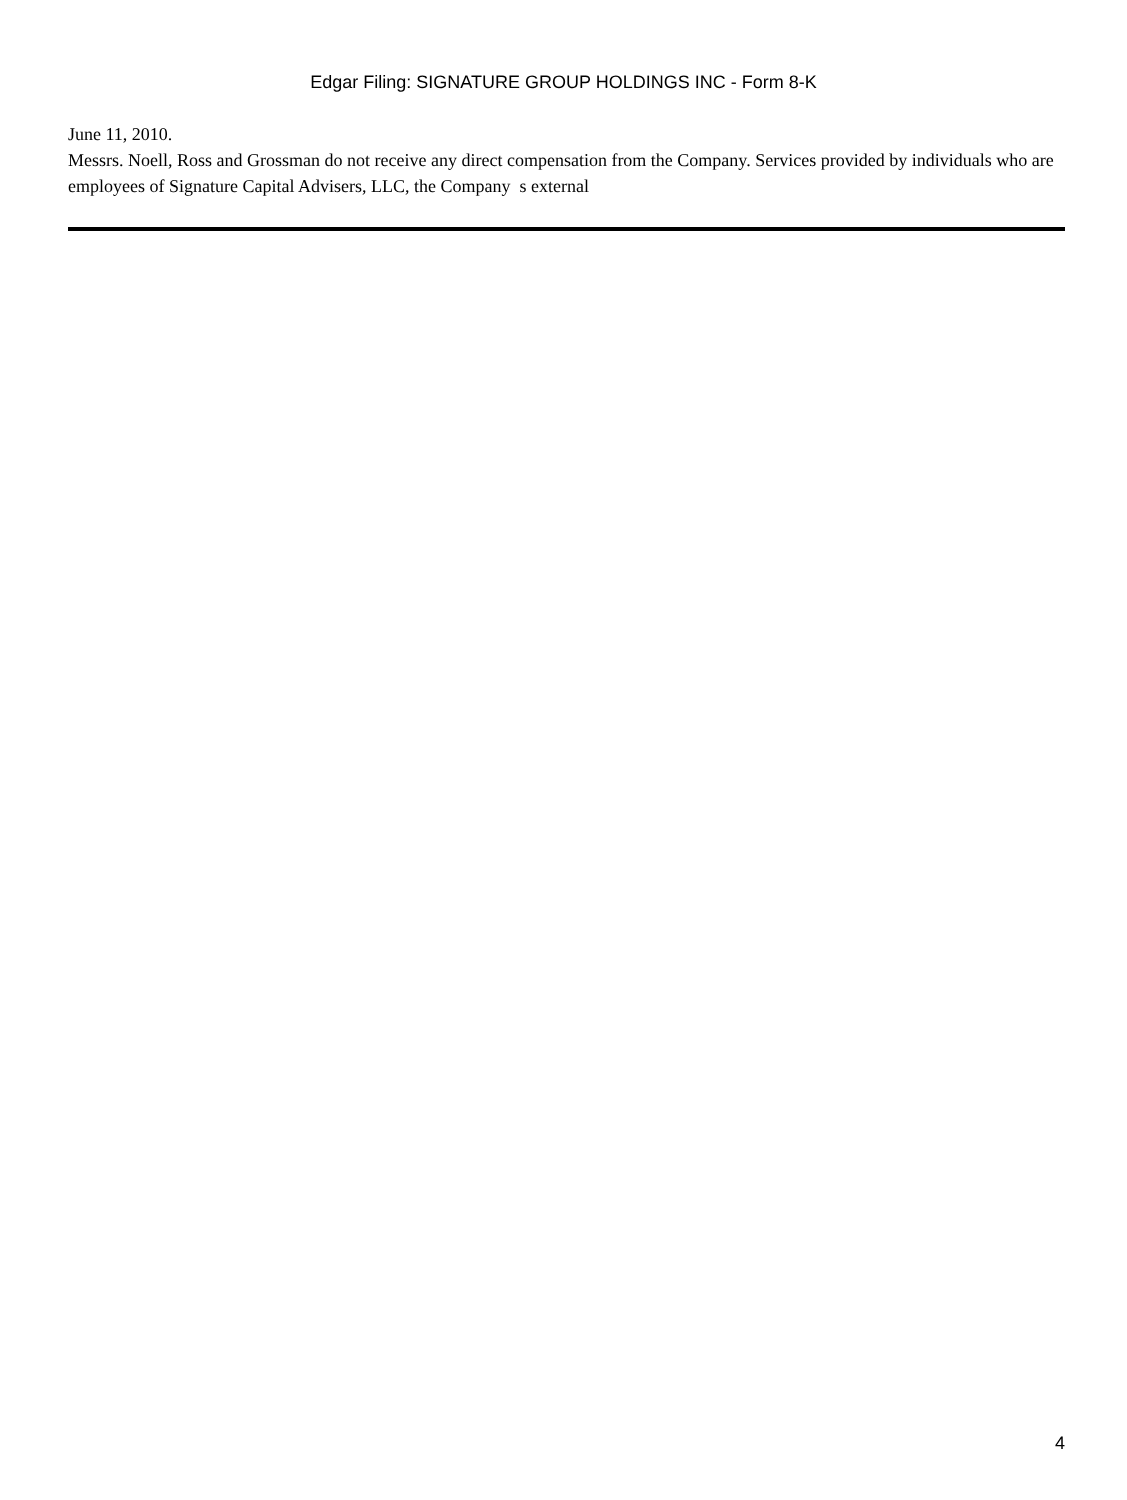Edgar Filing: SIGNATURE GROUP HOLDINGS INC - Form 8-K
June 11, 2010.
Messrs. Noell, Ross and Grossman do not receive any direct compensation from the Company. Services provided by individuals who are employees of Signature Capital Advisers, LLC, the Company s external
4